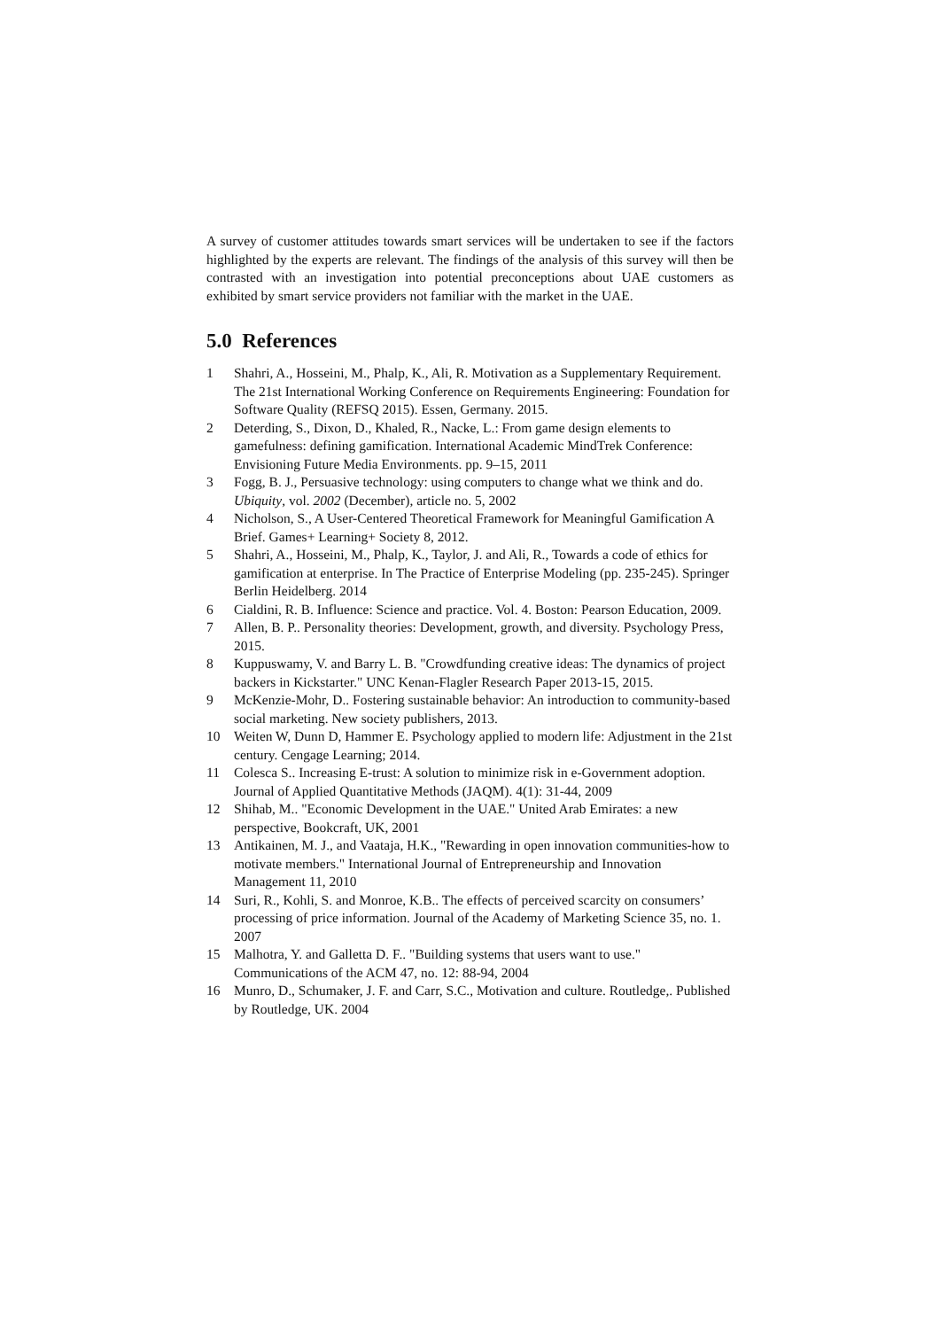A survey of customer attitudes towards smart services will be undertaken to see if the factors highlighted by the experts are relevant. The findings of the analysis of this survey will then be contrasted with an investigation into potential preconceptions about UAE customers as exhibited by smart service providers not familiar with the market in the UAE.
5.0 References
1 Shahri, A., Hosseini, M., Phalp, K., Ali, R. Motivation as a Supplementary Requirement. The 21st International Working Conference on Requirements Engineering: Foundation for Software Quality (REFSQ 2015). Essen, Germany. 2015.
2 Deterding, S., Dixon, D., Khaled, R., Nacke, L.: From game design elements to gamefulness: defining gamification. International Academic MindTrek Conference: Envisioning Future Media Environments. pp. 9–15, 2011
3 Fogg, B. J., Persuasive technology: using computers to change what we think and do. Ubiquity, vol. 2002 (December), article no. 5, 2002
4 Nicholson, S., A User-Centered Theoretical Framework for Meaningful Gamification A Brief. Games+ Learning+ Society 8, 2012.
5 Shahri, A., Hosseini, M., Phalp, K., Taylor, J. and Ali, R., Towards a code of ethics for gamification at enterprise. In The Practice of Enterprise Modeling (pp. 235-245). Springer Berlin Heidelberg. 2014
6 Cialdini, R. B. Influence: Science and practice. Vol. 4. Boston: Pearson Education, 2009.
7 Allen, B. P.. Personality theories: Development, growth, and diversity. Psychology Press, 2015.
8 Kuppuswamy, V. and Barry L. B. "Crowdfunding creative ideas: The dynamics of project backers in Kickstarter." UNC Kenan-Flagler Research Paper 2013-15, 2015.
9 McKenzie-Mohr, D.. Fostering sustainable behavior: An introduction to community-based social marketing. New society publishers, 2013.
10 Weiten W, Dunn D, Hammer E. Psychology applied to modern life: Adjustment in the 21st century. Cengage Learning; 2014.
11 Colesca S.. Increasing E-trust: A solution to minimize risk in e-Government adoption. Journal of Applied Quantitative Methods (JAQM). 4(1): 31-44, 2009
12 Shihab, M.. "Economic Development in the UAE." United Arab Emirates: a new perspective, Bookcraft, UK, 2001
13 Antikainen, M. J., and Vaataja, H.K., "Rewarding in open innovation communities-how to motivate members." International Journal of Entrepreneurship and Innovation Management 11, 2010
14 Suri, R., Kohli, S. and Monroe, K.B.. The effects of perceived scarcity on consumers’ processing of price information. Journal of the Academy of Marketing Science 35, no. 1. 2007
15 Malhotra, Y. and Galletta D. F.. "Building systems that users want to use." Communications of the ACM 47, no. 12: 88-94, 2004
16 Munro, D., Schumaker, J. F. and Carr, S.C., Motivation and culture. Routledge,. Published by Routledge, UK. 2004